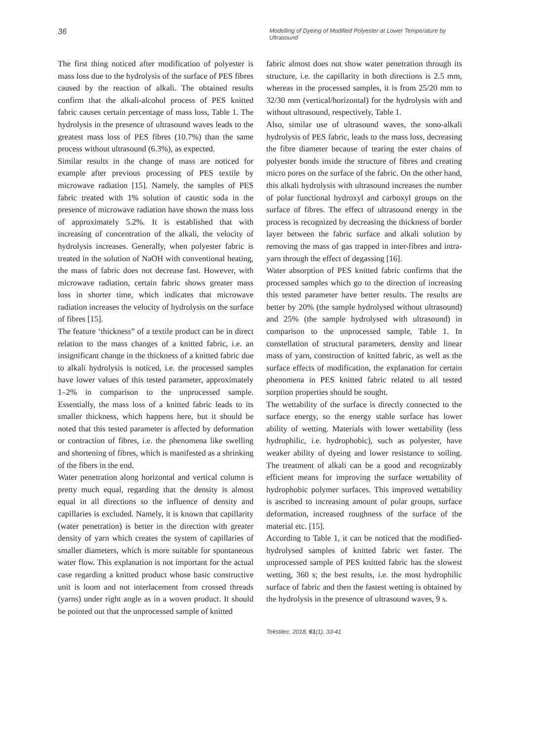36
Modelling of Dyeing of Modified Polyester at Lower Temperature by Ultrasound
The first thing noticed after modification of polyester is mass loss due to the hydrolysis of the surface of PES fibres caused by the reaction of alkali. The obtained results confirm that the alkali-alcohol process of PES knitted fabric causes certain percentage of mass loss, Table 1. The hydrolysis in the presence of ultrasound waves leads to the greatest mass loss of PES fibres (10.7%) than the same process without ultrasound (6.3%), as expected.
Similar results in the change of mass are noticed for example after previous processing of PES textile by microwave radiation [15]. Namely, the samples of PES fabric treated with 1% solution of caustic soda in the presence of microwave radiation have shown the mass loss of approximately 5.2%. It is established that with increasing of concentration of the alkali, the velocity of hydrolysis increases. Generally, when polyester fabric is treated in the solution of NaOH with conventional heating, the mass of fabric does not decrease fast. However, with microwave radiation, certain fabric shows greater mass loss in shorter time, which indicates that microwave radiation increases the velocity of hydrolysis on the surface of fibres [15].
The feature ‘thickness” of a textile product can be in direct relation to the mass changes of a knitted fabric, i.e. an insignificant change in the thickness of a knitted fabric due to alkali hydrolysis is noticed, i.e. the processed samples have lower values of this tested parameter, approximately 1–2% in comparison to the unprocessed sample. Essentially, the mass loss of a knitted fabric leads to its smaller thickness, which happens here, but it should be noted that this tested parameter is affected by deformation or contraction of fibres, i.e. the phenomena like swelling and shortening of fibres, which is manifested as a shrinking of the fibers in the end.
Water penetration along horizontal and vertical column is pretty much equal, regarding that the density is almost equal in all directions so the influence of density and capillaries is excluded. Namely, it is known that capillarity (water penetration) is better in the direction with greater density of yarn which creates the system of capillaries of smaller diameters, which is more suitable for spontaneous water flow. This explanation is not important for the actual case regarding a knitted product whose basic constructive unit is loom and not interlacement from crossed threads (yarns) under right angle as in a woven product. It should be pointed out that the unprocessed sample of knitted
fabric almost does not show water penetration through its structure, i.e. the capillarity in both directions is 2.5 mm, whereas in the processed samples, it is from 25/20 mm to 32/30 mm (vertical/horizontal) for the hydrolysis with and without ultrasound, respectively, Table 1.
Also, similar use of ultrasound waves, the sono-alkali hydrolysis of PES fabric, leads to the mass loss, decreasing the fibre diameter because of tearing the ester chains of polyester bonds inside the structure of fibres and creating micro pores on the surface of the fabric. On the other hand, this alkali hydrolysis with ultrasound increases the number of polar functional hydroxyl and carboxyl groups on the surface of fibres. The effect of ultrasound energy in the process is recognized by decreasing the thickness of border layer between the fabric surface and alkali solution by removing the mass of gas trapped in inter-fibres and intra-yarn through the effect of degassing [16].
Water absorption of PES knitted fabric confirms that the processed samples which go to the direction of increasing this tested parameter have better results. The results are better by 20% (the sample hydrolysed without ultrasound) and 25% (the sample hydrolysed with ultrasound) in comparison to the unprocessed sample, Table 1. In constellation of structural parameters, density and linear mass of yarn, construction of knitted fabric, as well as the surface effects of modification, the explanation for certain phenomena in PES knitted fabric related to all tested sorption properties should be sought.
The wettability of the surface is directly connected to the surface energy, so the energy stable surface has lower ability of wetting. Materials with lower wettability (less hydrophilic, i.e. hydrophobic), such as polyester, have weaker ability of dyeing and lower resistance to soiling. The treatment of alkali can be a good and recognizably efficient means for improving the surface wettability of hydrophobic polymer surfaces. This improved wettability is ascribed to increasing amount of polar groups, surface deformation, increased roughness of the surface of the material etc. [15].
According to Table 1, it can be noticed that the modified-hydrolysed samples of knitted fabric wet faster. The unprocessed sample of PES knitted fabric has the slowest wetting, 360 s; the best results, i.e. the most hydrophilic surface of fabric and then the fastest wetting is obtained by the hydrolysis in the presence of ultrasound waves, 9 s.
Tekstilec, 2018, 61(1), 33-41